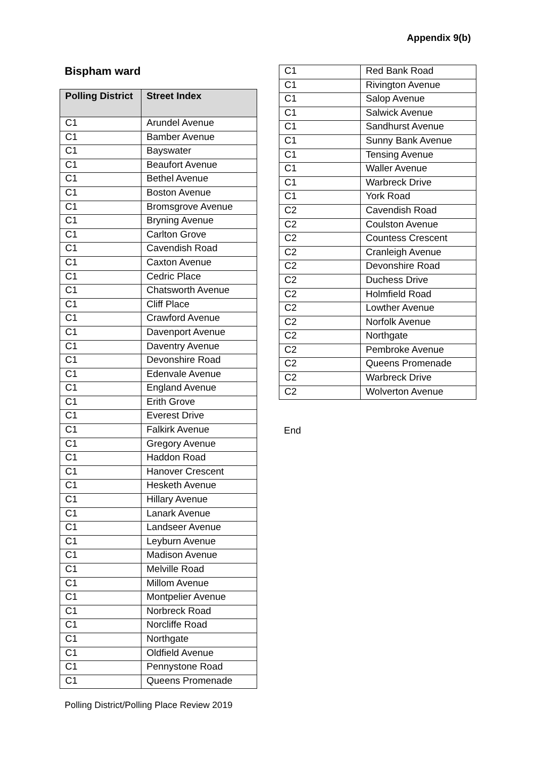Appendix 9(b)
Bispham ward
| Polling District | Street Index |
| --- | --- |
| C1 | Arundel Avenue |
| C1 | Bamber Avenue |
| C1 | Bayswater |
| C1 | Beaufort Avenue |
| C1 | Bethel Avenue |
| C1 | Boston Avenue |
| C1 | Bromsgrove Avenue |
| C1 | Bryning Avenue |
| C1 | Carlton Grove |
| C1 | Cavendish Road |
| C1 | Caxton Avenue |
| C1 | Cedric Place |
| C1 | Chatsworth Avenue |
| C1 | Cliff Place |
| C1 | Crawford Avenue |
| C1 | Davenport Avenue |
| C1 | Daventry Avenue |
| C1 | Devonshire Road |
| C1 | Edenvale Avenue |
| C1 | England Avenue |
| C1 | Erith Grove |
| C1 | Everest Drive |
| C1 | Falkirk Avenue |
| C1 | Gregory Avenue |
| C1 | Haddon Road |
| C1 | Hanover Crescent |
| C1 | Hesketh Avenue |
| C1 | Hillary Avenue |
| C1 | Lanark Avenue |
| C1 | Landseer Avenue |
| C1 | Leyburn Avenue |
| C1 | Madison Avenue |
| C1 | Melville Road |
| C1 | Millom Avenue |
| C1 | Montpelier Avenue |
| C1 | Norbreck Road |
| C1 | Norcliffe Road |
| C1 | Northgate |
| C1 | Oldfield Avenue |
| C1 | Pennystone Road |
| C1 | Queens Promenade |
| C1 | Red Bank Road |
| C1 | Rivington Avenue |
| C1 | Salop Avenue |
| C1 | Salwick Avenue |
| C1 | Sandhurst Avenue |
| C1 | Sunny Bank Avenue |
| C1 | Tensing Avenue |
| C1 | Waller Avenue |
| C1 | Warbreck Drive |
| C1 | York Road |
| C2 | Cavendish Road |
| C2 | Coulston Avenue |
| C2 | Countess Crescent |
| C2 | Cranleigh Avenue |
| C2 | Devonshire Road |
| C2 | Duchess Drive |
| C2 | Holmfield Road |
| C2 | Lowther Avenue |
| C2 | Norfolk Avenue |
| C2 | Northgate |
| C2 | Pembroke Avenue |
| C2 | Queens Promenade |
| C2 | Warbreck Drive |
| C2 | Wolverton Avenue |
End
Polling District/Polling Place Review 2019